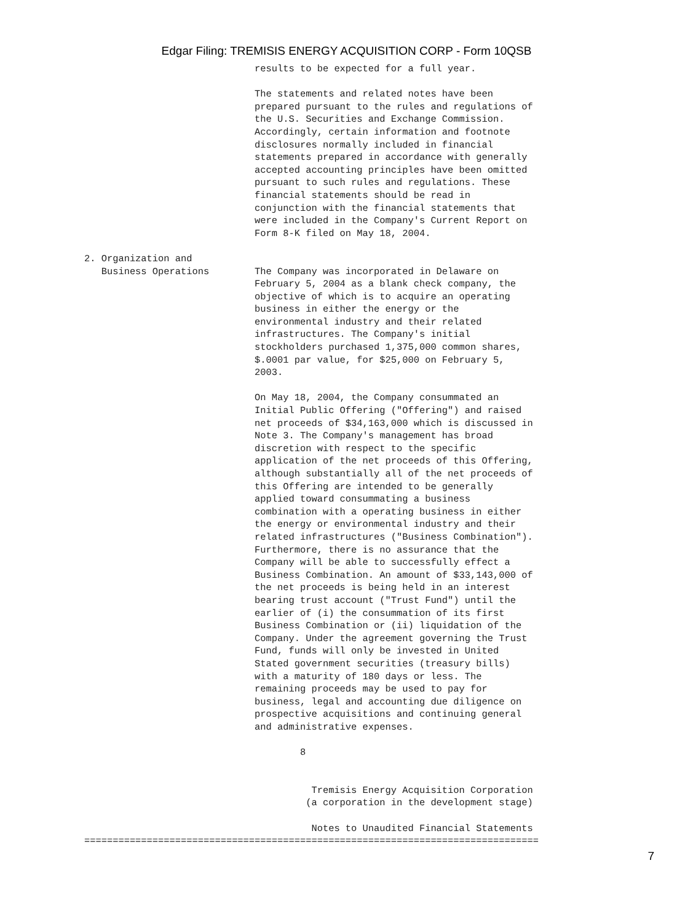Edgar Filing: TREMISIS ENERGY ACQUISITION CORP - Form 10QSB
                              results to be expected for a full year.

                              The statements and related notes have been
                              prepared pursuant to the rules and regulations of
                              the U.S. Securities and Exchange Commission.
                              Accordingly, certain information and footnote
                              disclosures normally included in financial
                              statements prepared in accordance with generally
                              accepted accounting principles have been omitted
                              pursuant to such rules and regulations. These
                              financial statements should be read in
                              conjunction with the financial statements that
                              were included in the Company's Current Report on
                              Form 8-K filed on May 18, 2004.

2. Organization and
   Business Operations        The Company was incorporated in Delaware on
                              February 5, 2004 as a blank check company, the
                              objective of which is to acquire an operating
                              business in either the energy or the
                              environmental industry and their related
                              infrastructures. The Company's initial
                              stockholders purchased 1,375,000 common shares,
                              $.0001 par value, for $25,000 on February 5,
                              2003.

                              On May 18, 2004, the Company consummated an
                              Initial Public Offering ("Offering") and raised
                              net proceeds of $34,163,000 which is discussed in
                              Note 3. The Company's management has broad
                              discretion with respect to the specific
                              application of the net proceeds of this Offering,
                              although substantially all of the net proceeds of
                              this Offering are intended to be generally
                              applied toward consummating a business
                              combination with a operating business in either
                              the energy or environmental industry and their
                              related infrastructures ("Business Combination").
                              Furthermore, there is no assurance that the
                              Company will be able to successfully effect a
                              Business Combination. An amount of $33,143,000 of
                              the net proceeds is being held in an interest
                              bearing trust account ("Trust Fund") until the
                              earlier of (i) the consummation of its first
                              Business Combination or (ii) liquidation of the
                              Company. Under the agreement governing the Trust
                              Fund, funds will only be invested in United
                              Stated government securities (treasury bills)
                              with a maturity of 180 days or less. The
                              remaining proceeds may be used to pay for
                              business, legal and accounting due diligence on
                              prospective acquisitions and continuing general
                              and administrative expenses.

                                      8


                                        Tremisis Energy Acquisition Corporation
                                       (a corporation in the development stage)

                                        Notes to Unaudited Financial Statements
================================================================================
7